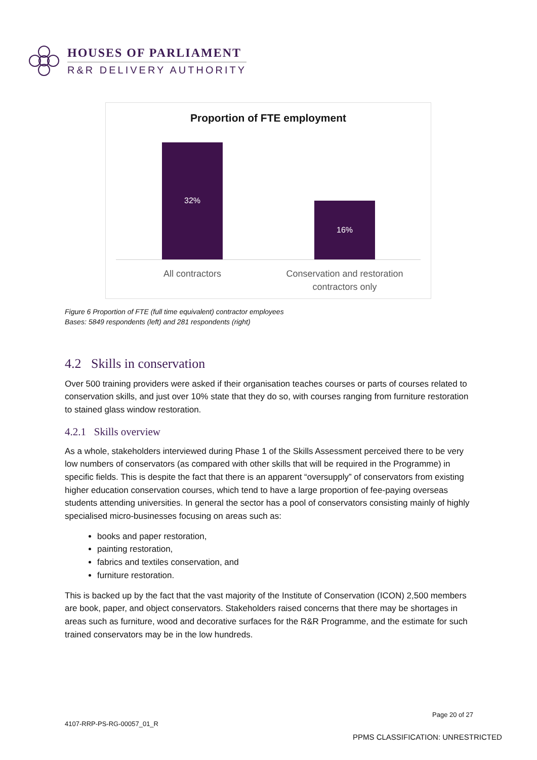HOUSES OF PARLIAMENT
R&R DELIVERY AUTHORITY
Proportion of FTE employment
32%
16%
All contractors
Conservation and restoration contractors only
Figure 6 Proportion of FTE (full time equivalent) contractor employees
Bases: 5849 respondents (left) and 281 respondents (right)
4.2 Skills in conservation
Over 500 training providers were asked if their organisation teaches courses or parts of courses related to conservation skills, and just over 10% state that they do so, with courses ranging from furniture restoration to stained glass window restoration.
4.2.1 Skills overview
As a whole, stakeholders interviewed during Phase 1 of the Skills Assessment perceived there to be very low numbers of conservators (as compared with other skills that will be required in the Programme) in specific fields. This is despite the fact that there is an apparent “oversupply” of conservators from existing higher education conservation courses, which tend to have a large proportion of fee-paying overseas students attending universities. In general the sector has a pool of conservators consisting mainly of highly specialised micro-businesses focusing on areas such as:
books and paper restoration,
painting restoration,
fabrics and textiles conservation, and
furniture restoration.
This is backed up by the fact that the vast majority of the Institute of Conservation (ICON) 2,500 members are book, paper, and object conservators. Stakeholders raised concerns that there may be shortages in areas such as furniture, wood and decorative surfaces for the R&R Programme, and the estimate for such trained conservators may be in the low hundreds.
Page 20 of 27
4107-RRP-PS-RG-00057_01_R
PPMS CLASSIFICATION: UNRESTRICTED